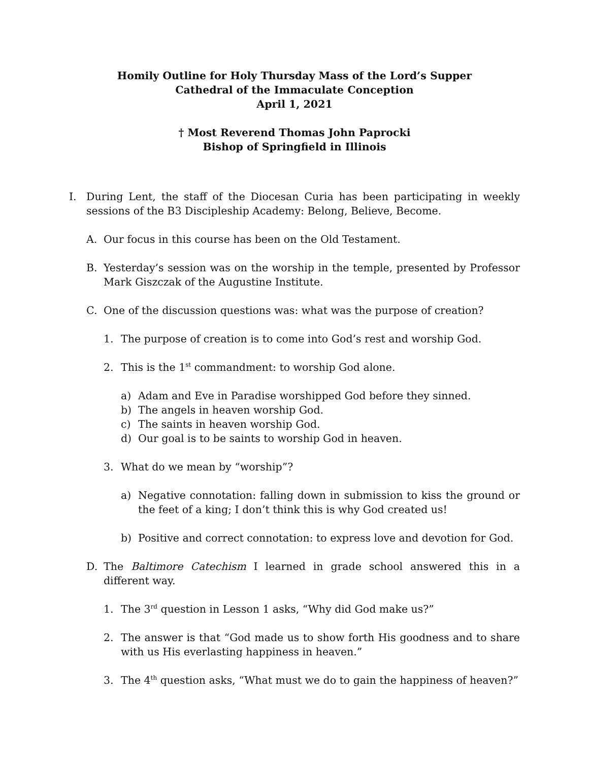Homily Outline for Holy Thursday Mass of the Lord’s Supper
Cathedral of the Immaculate Conception
April 1, 2021
† Most Reverend Thomas John Paprocki
Bishop of Springfield in Illinois
I. During Lent, the staff of the Diocesan Curia has been participating in weekly sessions of the B3 Discipleship Academy: Belong, Believe, Become.
A. Our focus in this course has been on the Old Testament.
B. Yesterday’s session was on the worship in the temple, presented by Professor Mark Giszczak of the Augustine Institute.
C. One of the discussion questions was: what was the purpose of creation?
1. The purpose of creation is to come into God’s rest and worship God.
2. This is the 1<sup>st</sup> commandment: to worship God alone.
a) Adam and Eve in Paradise worshipped God before they sinned.
b) The angels in heaven worship God.
c) The saints in heaven worship God.
d) Our goal is to be saints to worship God in heaven.
3. What do we mean by “worship”?
a) Negative connotation: falling down in submission to kiss the ground or the feet of a king; I don’t think this is why God created us!
b) Positive and correct connotation: to express love and devotion for God.
D. The Baltimore Catechism I learned in grade school answered this in a different way.
1. The 3<sup>rd</sup> question in Lesson 1 asks, “Why did God make us?”
2. The answer is that “God made us to show forth His goodness and to share with us His everlasting happiness in heaven.”
3. The 4<sup>th</sup> question asks, “What must we do to gain the happiness of heaven?”